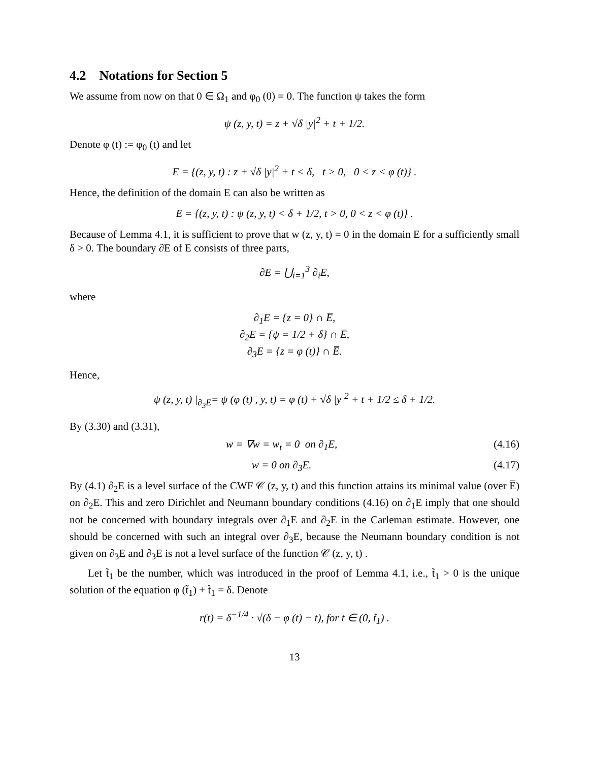4.2 Notations for Section 5
We assume from now on that 0 ∈ Ω<sub>1</sub> and φ<sub>0</sub> (0) = 0. The function ψ takes the form
ψ (z, y, t) = z + √δ |y|<sup>2</sup> + t + 1/2.
Denote φ (t) := φ<sub>0</sub> (t) and let
E = {(z, y, t) : z + √δ |y|<sup>2</sup> + t < δ, t > 0, 0 < z < φ (t)} .
Hence, the definition of the domain E can also be written as
E = {(z, y, t) : ψ (z, y, t) < δ + 1/2, t > 0, 0 < z < φ (t)} .
Because of Lemma 4.1, it is sufficient to prove that w (z, y, t) = 0 in the domain E for a sufficiently small δ > 0. The boundary ∂E of E consists of three parts,
∂E = ⋃<sub>i=1</sub><sup>3</sup> ∂<sub>i</sub>E,
where
∂<sub>1</sub>E = {z = 0} ∩ E̅,
∂<sub>2</sub>E = {ψ = 1/2 + δ} ∩ E̅,
∂<sub>3</sub>E = {z = φ (t)} ∩ E̅.
Hence,
ψ (z, y, t) |<sub>∂<sub>3</sub>E</sub>= ψ (φ (t) , y, t) = φ (t) + √δ |y|<sup>2</sup> + t + 1/2 ≤ δ + 1/2.
By (3.30) and (3.31),
w = ∇w = w<sub>t</sub> = 0 on ∂<sub>1</sub>E, (4.16)
w = 0 on ∂<sub>3</sub>E. (4.17)
By (4.1) ∂<sub>2</sub>E is a level surface of the CWF 𝒞 (z, y, t) and this function attains its minimal value (over E̅) on ∂<sub>2</sub>E. This and zero Dirichlet and Neumann boundary conditions (4.16) on ∂<sub>1</sub>E imply that one should not be concerned with boundary integrals over ∂<sub>1</sub>E and ∂<sub>2</sub>E in the Carleman estimate. However, one should be concerned with such an integral over ∂<sub>3</sub>E, because the Neumann boundary condition is not given on ∂<sub>3</sub>E and ∂<sub>3</sub>E is not a level surface of the function 𝒞 (z, y, t) .
Let t̃<sub>1</sub> be the number, which was introduced in the proof of Lemma 4.1, i.e., t̃<sub>1</sub> > 0 is the unique solution of the equation φ (t̃<sub>1</sub>) + t̃<sub>1</sub> = δ. Denote
r(t) = δ<sup>−1/4</sup> · √(δ − φ (t) − t), for t ∈ (0, t̃<sub>1</sub>) .
13